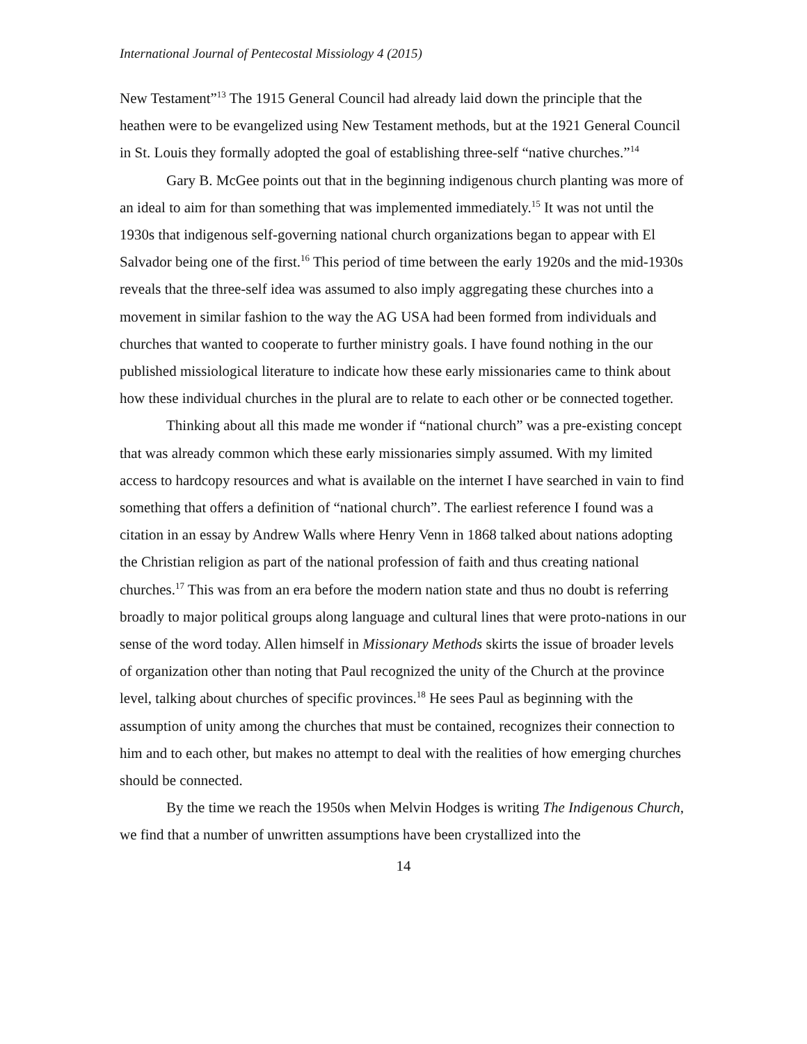International Journal of Pentecostal Missiology 4 (2015)
New Testament”<sup>13</sup> The 1915 General Council had already laid down the principle that the heathen were to be evangelized using New Testament methods, but at the 1921 General Council in St. Louis they formally adopted the goal of establishing three-self “native churches.”<sup>14</sup>
Gary B. McGee points out that in the beginning indigenous church planting was more of an ideal to aim for than something that was implemented immediately.<sup>15</sup> It was not until the 1930s that indigenous self-governing national church organizations began to appear with El Salvador being one of the first.<sup>16</sup> This period of time between the early 1920s and the mid-1930s reveals that the three-self idea was assumed to also imply aggregating these churches into a movement in similar fashion to the way the AG USA had been formed from individuals and churches that wanted to cooperate to further ministry goals. I have found nothing in the our published missiological literature to indicate how these early missionaries came to think about how these individual churches in the plural are to relate to each other or be connected together.
Thinking about all this made me wonder if “national church” was a pre-existing concept that was already common which these early missionaries simply assumed. With my limited access to hardcopy resources and what is available on the internet I have searched in vain to find something that offers a definition of “national church”. The earliest reference I found was a citation in an essay by Andrew Walls where Henry Venn in 1868 talked about nations adopting the Christian religion as part of the national profession of faith and thus creating national churches.<sup>17</sup> This was from an era before the modern nation state and thus no doubt is referring broadly to major political groups along language and cultural lines that were proto-nations in our sense of the word today. Allen himself in Missionary Methods skirts the issue of broader levels of organization other than noting that Paul recognized the unity of the Church at the province level, talking about churches of specific provinces.<sup>18</sup> He sees Paul as beginning with the assumption of unity among the churches that must be contained, recognizes their connection to him and to each other, but makes no attempt to deal with the realities of how emerging churches should be connected.
By the time we reach the 1950s when Melvin Hodges is writing The Indigenous Church, we find that a number of unwritten assumptions have been crystallized into the
14